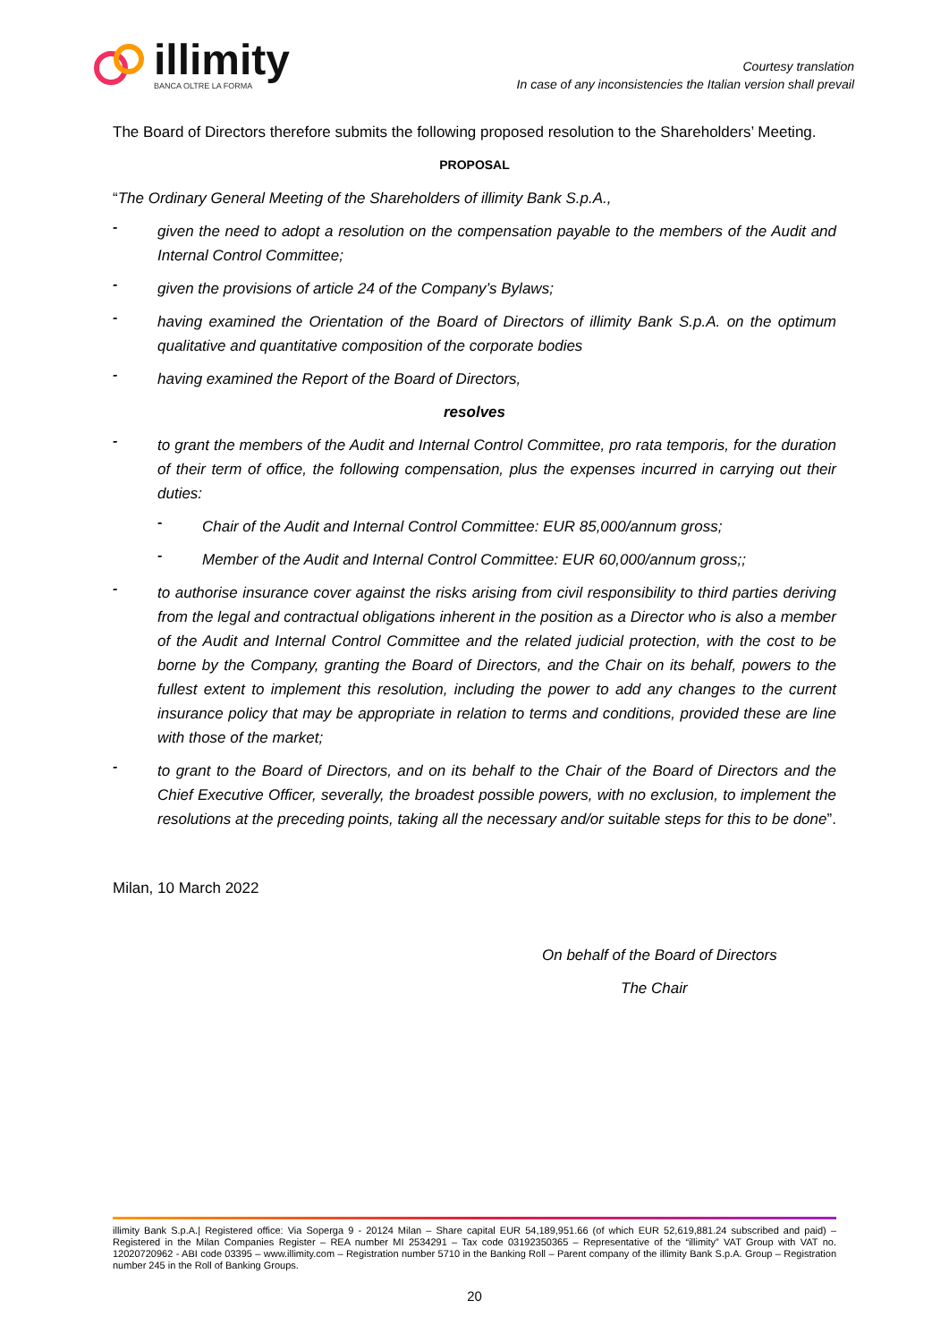illimity
BANCA OLTRE LA FORMA
Courtesy translation
In case of any inconsistencies the Italian version shall prevail
The Board of Directors therefore submits the following proposed resolution to the Shareholders’ Meeting.
PROPOSAL
“The Ordinary General Meeting of the Shareholders of illimity Bank S.p.A.,
-
given the need to adopt a resolution on the compensation payable to the members of the Audit and Internal Control Committee;
-
given the provisions of article 24 of the Company’s Bylaws;
-
having examined the Orientation of the Board of Directors of illimity Bank S.p.A. on the optimum qualitative and quantitative composition of the corporate bodies
-
having examined the Report of the Board of Directors,
resolves
-
to grant the members of the Audit and Internal Control Committee, pro rata temporis, for the duration of their term of office, the following compensation, plus the expenses incurred in carrying out their duties:
-
Chair of the Audit and Internal Control Committee: EUR 85,000/annum gross;
-
Member of the Audit and Internal Control Committee: EUR 60,000/annum gross;;
-
to authorise insurance cover against the risks arising from civil responsibility to third parties deriving from the legal and contractual obligations inherent in the position as a Director who is also a member of the Audit and Internal Control Committee and the related judicial protection, with the cost to be borne by the Company, granting the Board of Directors, and the Chair on its behalf, powers to the fullest extent to implement this resolution, including the power to add any changes to the current insurance policy that may be appropriate in relation to terms and conditions, provided these are line with those of the market;
-
to grant to the Board of Directors, and on its behalf to the Chair of the Board of Directors and the Chief Executive Officer, severally, the broadest possible powers, with no exclusion, to implement the resolutions at the preceding points, taking all the necessary and/or suitable steps for this to be done”.
Milan, 10 March 2022
On behalf of the Board of Directors
The Chair
illimity Bank S.p.A.| Registered office: Via Soperga 9 - 20124 Milan – Share capital EUR 54,189,951.66 (of which EUR 52,619,881.24 subscribed and paid) – Registered in the Milan Companies Register – REA number MI 2534291 – Tax code 03192350365 – Representative of the “illimity” VAT Group with VAT no. 12020720962 - ABI code 03395 – www.illimity.com – Registration number 5710 in the Banking Roll – Parent company of the illimity Bank S.p.A. Group – Registration number 245 in the Roll of Banking Groups.
20